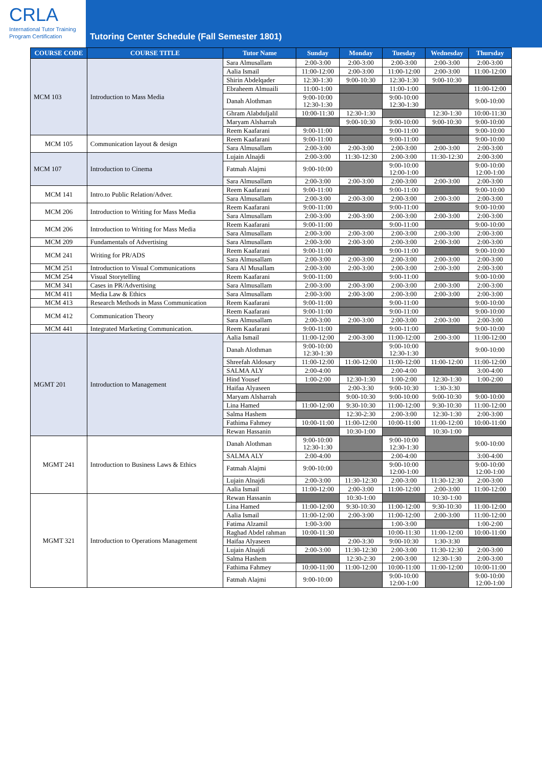CRLA
International Tutor Training
Program Certification
Tutoring Center Schedule (Fall Semester 1801)
| COURSE CODE | COURSE TITLE | Tutor Name | Sunday | Monday | Tuesday | Wednesday | Thursday |
| --- | --- | --- | --- | --- | --- | --- | --- |
| MCM 103 | Introduction to Mass Media | Sara Almusallam | 2:00-3:00 | 2:00-3:00 | 2:00-3:00 | 2:00-3:00 | 2:00-3:00 |
| | | Aalia Ismail | 11:00-12:00 | 2:00-3:00 | 11:00-12:00 | 2:00-3:00 | 11:00-12:00 |
| | | Shirin Abdelqader | 12:30-1:30 | 9:00-10:30 | 12:30-1:30 | 9:00-10:30 | |
| | | Ebraheem Almuaili | 11:00-1:00 | | 11:00-1:00 | | 11:00-12:00 |
| | | Danah Alothman | 9:00-10:00 12:30-1:30 | | 9:00-10:00 12:30-1:30 | | 9:00-10:00 |
| | | Ghram Alabduljalil | 10:00-11:30 | 12:30-1:30 | | 12:30-1:30 | 10:00-11:30 |
| | | Maryam Alsharrah | | 9:00-10:30 | 9:00-10:00 | 9:00-10:30 | 9:00-10:00 |
| | | Reem Kaafarani | 9:00-11:00 | | 9:00-11:00 | | 9:00-10:00 |
| MCM 105 | Communication layout & design | Reem Kaafarani | 9:00-11:00 | | 9:00-11:00 | | 9:00-10:00 |
| | | Sara Almusallam | 2:00-3:00 | 2:00-3:00 | 2:00-3:00 | 2:00-3:00 | 2:00-3:00 |
| MCM 107 | Introduction to Cinema | Lujain Alnajdi | 2:00-3:00 | 11:30-12:30 | 2:00-3:00 | 11:30-12:30 | 2:00-3:00 |
| | | Fatmah Alajmi | 9:00-10:00 | | 9:00-10:00 12:00-1:00 | | 9:00-10:00 12:00-1:00 |
| | | Sara Almusallam | 2:00-3:00 | 2:00-3:00 | 2:00-3:00 | 2:00-3:00 | 2:00-3:00 |
| MCM 141 | Intro.to Public Relation/Adver. | Reem Kaafarani | 9:00-11:00 | | 9:00-11:00 | | 9:00-10:00 |
| | | Sara Almusallam | 2:00-3:00 | 2:00-3:00 | 2:00-3:00 | 2:00-3:00 | 2:00-3:00 |
| MCM 206 | Introduction to Writing for Mass Media | Reem Kaafarani | 9:00-11:00 | | 9:00-11:00 | | 9:00-10:00 |
| | | Sara Almusallam | 2:00-3:00 | 2:00-3:00 | 2:00-3:00 | 2:00-3:00 | 2:00-3:00 |
| MCM 206 | Introduction to Writing for Mass Media | Reem Kaafarani | 9:00-11:00 | | 9:00-11:00 | | 9:00-10:00 |
| | | Sara Almusallam | 2:00-3:00 | 2:00-3:00 | 2:00-3:00 | 2:00-3:00 | 2:00-3:00 |
| MCM 209 | Fundamentals of Advertising | Sara Almusallam | 2:00-3:00 | 2:00-3:00 | 2:00-3:00 | 2:00-3:00 | 2:00-3:00 |
| MCM 241 | Writing for PR/ADS | Reem Kaafarani | 9:00-11:00 | | 9:00-11:00 | | 9:00-10:00 |
| | | Sara Almusallam | 2:00-3:00 | 2:00-3:00 | 2:00-3:00 | 2:00-3:00 | 2:00-3:00 |
| MCM 251 | Introduction to Visual Communications | Sara Al Musallam | 2:00-3:00 | 2:00-3:00 | 2:00-3:00 | 2:00-3:00 | 2:00-3:00 |
| MCM 254 | Visual Storytelling | Reem Kaafarani | 9:00-11:00 | | 9:00-11:00 | | 9:00-10:00 |
| MCM 341 | Cases in PR/Advertising | Sara Almusallam | 2:00-3:00 | 2:00-3:00 | 2:00-3:00 | 2:00-3:00 | 2:00-3:00 |
| MCM 411 | Media Law & Ethics | Sara Almusallam | 2:00-3:00 | 2:00-3:00 | 2:00-3:00 | 2:00-3:00 | 2:00-3:00 |
| MCM 413 | Research Methods in Mass Communication | Reem Kaafarani | 9:00-11:00 | | 9:00-11:00 | | 9:00-10:00 |
| MCM 412 | Communication Theory | Reem Kaafarani | 9:00-11:00 | | 9:00-11:00 | | 9:00-10:00 |
| | | Sara Almusallam | 2:00-3:00 | 2:00-3:00 | 2:00-3:00 | 2:00-3:00 | 2:00-3:00 |
| MCM 441 | Integrated Marketing Communication. | Reem Kaafarani | 9:00-11:00 | | 9:00-11:00 | | 9:00-10:00 |
| MGMT 201 | Introduction to Management | Aalia Ismail | 11:00-12:00 | 2:00-3:00 | 11:00-12:00 | 2:00-3:00 | 11:00-12:00 |
| | | Danah Alothman | 9:00-10:00 12:30-1:30 | | 9:00-10:00 12:30-1:30 | | 9:00-10:00 |
| | | Shreefah Aldosary | 11:00-12:00 | 11:00-12:00 | 11:00-12:00 | 11:00-12:00 | 11:00-12:00 |
| | | SALMA ALY | 2:00-4:00 | | 2:00-4:00 | | 3:00-4:00 |
| | | Hind Yousef | 1:00-2:00 | 12:30-1:30 | 1:00-2:00 | 12:30-1:30 | 1:00-2:00 |
| | | Haifaa Alyaseen | | 2:00-3:30 | 9:00-10:30 | 1:30-3:30 | |
| | | Maryam Alsharrah | | 9:00-10:30 | 9:00-10:00 | 9:00-10:30 | 9:00-10:00 |
| | | Lina Hamed | 11:00-12:00 | 9:30-10:30 | 11:00-12:00 | 9:30-10:30 | 11:00-12:00 |
| | | Salma Hashem | | 12:30-2:30 | 2:00-3:00 | 12:30-1:30 | 2:00-3:00 |
| | | Fathima Fahmey | 10:00-11:00 | 11:00-12:00 | 10:00-11:00 | 11:00-12:00 | 10:00-11:00 |
| | | Rewan Hassanin | | 10:30-1:00 | | 10:30-1:00 | |
| MGMT 241 | Introduction to Business Laws & Ethics | Danah Alothman | 9:00-10:00 12:30-1:30 | | 9:00-10:00 12:30-1:30 | | 9:00-10:00 |
| | | SALMA ALY | 2:00-4:00 | | 2:00-4:00 | | 3:00-4:00 |
| | | Fatmah Alajmi | 9:00-10:00 | | 9:00-10:00 12:00-1:00 | | 9:00-10:00 12:00-1:00 |
| | | Lujain Alnajdi | 2:00-3:00 | 11:30-12:30 | 2:00-3:00 | 11:30-12:30 | 2:00-3:00 |
| | | Aalia Ismail | 11:00-12:00 | 2:00-3:00 | 11:00-12:00 | 2:00-3:00 | 11:00-12:00 |
| MGMT 321 | Introduction to Operations Management | Rewan Hassanin | | 10:30-1:00 | | 10:30-1:00 | |
| | | Lina Hamed | 11:00-12:00 | 9:30-10:30 | 11:00-12:00 | 9:30-10:30 | 11:00-12:00 |
| | | Aalia Ismail | 11:00-12:00 | 2:00-3:00 | 11:00-12:00 | 2:00-3:00 | 11:00-12:00 |
| | | Fatima Alzamil | 1:00-3:00 | | 1:00-3:00 | | 1:00-2:00 |
| | | Raghad Abdel rahman | 10:00-11:30 | | 10:00-11:30 | 11:00-12:00 | 10:00-11:00 |
| | | Haifaa Alyaseen | | 2:00-3:30 | 9:00-10:30 | 1:30-3:30 | |
| | | Lujain Alnajdi | 2:00-3:00 | 11:30-12:30 | 2:00-3:00 | 11:30-12:30 | 2:00-3:00 |
| | | Salma Hashem | | 12:30-2:30 | 2:00-3:00 | 12:30-1:30 | 2:00-3:00 |
| | | Fathima Fahmey | 10:00-11:00 | 11:00-12:00 | 10:00-11:00 | 11:00-12:00 | 10:00-11:00 |
| | | Fatmah Alajmi | 9:00-10:00 | | 9:00-10:00 12:00-1:00 | | 9:00-10:00 12:00-1:00 |